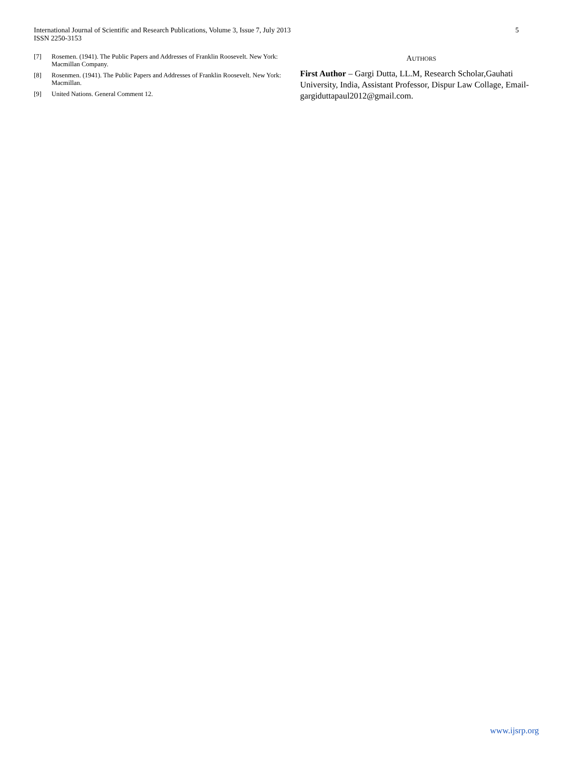5 International Journal of Scientific and Research Publications, Volume 3, Issue 7, July 2013
ISSN 2250-3153
[7] Rosemen. (1941). The Public Papers and Addresses of Franklin Roosevelt. New York: Macmillan Company.
[8] Rosenmen. (1941). The Public Papers and Addresses of Franklin Roosevelt. New York: Macmillan.
[9] United Nations. General Comment 12.
AUTHORS
First Author – Gargi Dutta, LL.M, Research Scholar,Gauhati University, India, Assistant Professor, Dispur Law Collage, Email- gargiduttapaul2012@gmail.com.
www.ijsrp.org